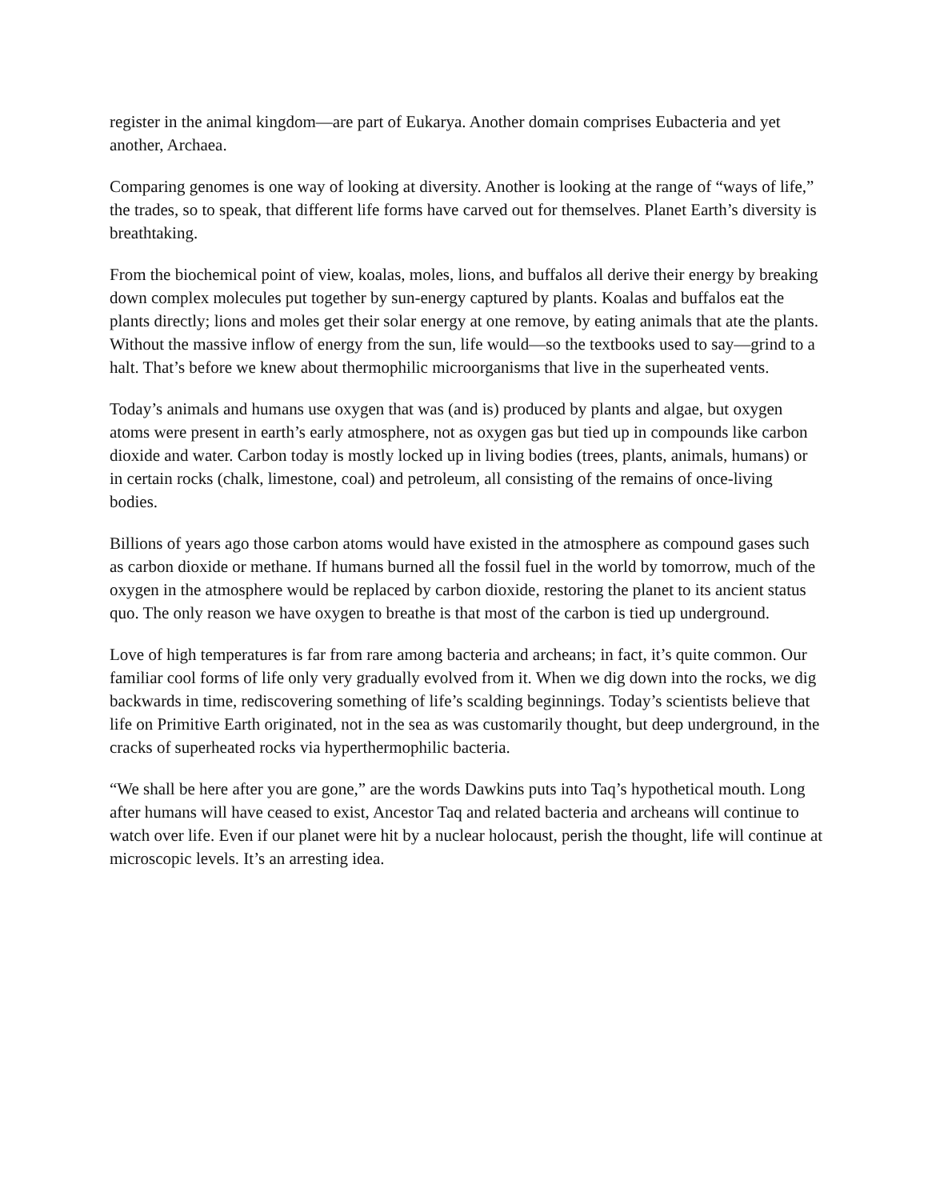register in the animal kingdom—are part of Eukarya. Another domain comprises Eubacteria and yet another, Archaea.
Comparing genomes is one way of looking at diversity. Another is looking at the range of “ways of life,” the trades, so to speak, that different life forms have carved out for themselves. Planet Earth’s diversity is breathtaking.
From the biochemical point of view, koalas, moles, lions, and buffalos all derive their energy by breaking down complex molecules put together by sun-energy captured by plants. Koalas and buffalos eat the plants directly; lions and moles get their solar energy at one remove, by eating animals that ate the plants. Without the massive inflow of energy from the sun, life would—so the textbooks used to say—grind to a halt. That’s before we knew about thermophilic microorganisms that live in the superheated vents.
Today’s animals and humans use oxygen that was (and is) produced by plants and algae, but oxygen atoms were present in earth’s early atmosphere, not as oxygen gas but tied up in compounds like carbon dioxide and water. Carbon today is mostly locked up in living bodies (trees, plants, animals, humans) or in certain rocks (chalk, limestone, coal) and petroleum, all consisting of the remains of once-living bodies.
Billions of years ago those carbon atoms would have existed in the atmosphere as compound gases such as carbon dioxide or methane. If humans burned all the fossil fuel in the world by tomorrow, much of the oxygen in the atmosphere would be replaced by carbon dioxide, restoring the planet to its ancient status quo. The only reason we have oxygen to breathe is that most of the carbon is tied up underground.
Love of high temperatures is far from rare among bacteria and archeans; in fact, it’s quite common. Our familiar cool forms of life only very gradually evolved from it. When we dig down into the rocks, we dig backwards in time, rediscovering something of life’s scalding beginnings. Today’s scientists believe that life on Primitive Earth originated, not in the sea as was customarily thought, but deep underground, in the cracks of superheated rocks via hyperthermophilic bacteria.
“We shall be here after you are gone,” are the words Dawkins puts into Taq’s hypothetical mouth. Long after humans will have ceased to exist, Ancestor Taq and related bacteria and archeans will continue to watch over life. Even if our planet were hit by a nuclear holocaust, perish the thought, life will continue at microscopic levels. It’s an arresting idea.